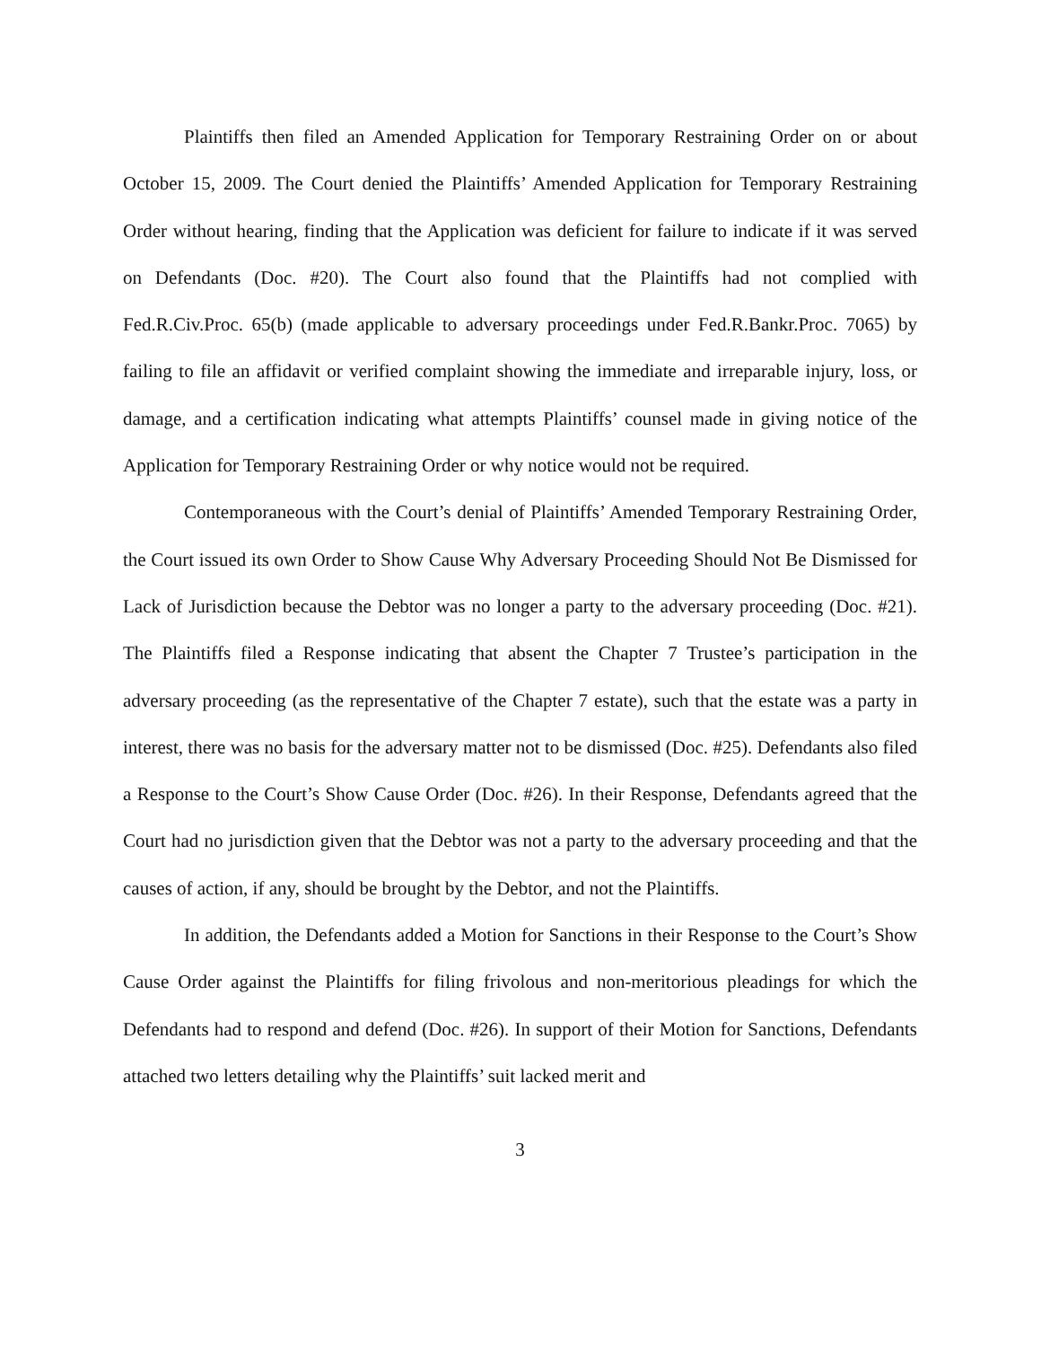Plaintiffs then filed an Amended Application for Temporary Restraining Order on or about October 15, 2009. The Court denied the Plaintiffs’ Amended Application for Temporary Restraining Order without hearing, finding that the Application was deficient for failure to indicate if it was served on Defendants (Doc. #20). The Court also found that the Plaintiffs had not complied with Fed.R.Civ.Proc. 65(b) (made applicable to adversary proceedings under Fed.R.Bankr.Proc. 7065) by failing to file an affidavit or verified complaint showing the immediate and irreparable injury, loss, or damage, and a certification indicating what attempts Plaintiffs’ counsel made in giving notice of the Application for Temporary Restraining Order or why notice would not be required.
Contemporaneous with the Court’s denial of Plaintiffs’ Amended Temporary Restraining Order, the Court issued its own Order to Show Cause Why Adversary Proceeding Should Not Be Dismissed for Lack of Jurisdiction because the Debtor was no longer a party to the adversary proceeding (Doc. #21). The Plaintiffs filed a Response indicating that absent the Chapter 7 Trustee’s participation in the adversary proceeding (as the representative of the Chapter 7 estate), such that the estate was a party in interest, there was no basis for the adversary matter not to be dismissed (Doc. #25). Defendants also filed a Response to the Court’s Show Cause Order (Doc. #26). In their Response, Defendants agreed that the Court had no jurisdiction given that the Debtor was not a party to the adversary proceeding and that the causes of action, if any, should be brought by the Debtor, and not the Plaintiffs.
In addition, the Defendants added a Motion for Sanctions in their Response to the Court’s Show Cause Order against the Plaintiffs for filing frivolous and non-meritorious pleadings for which the Defendants had to respond and defend (Doc. #26). In support of their Motion for Sanctions, Defendants attached two letters detailing why the Plaintiffs’ suit lacked merit and
3